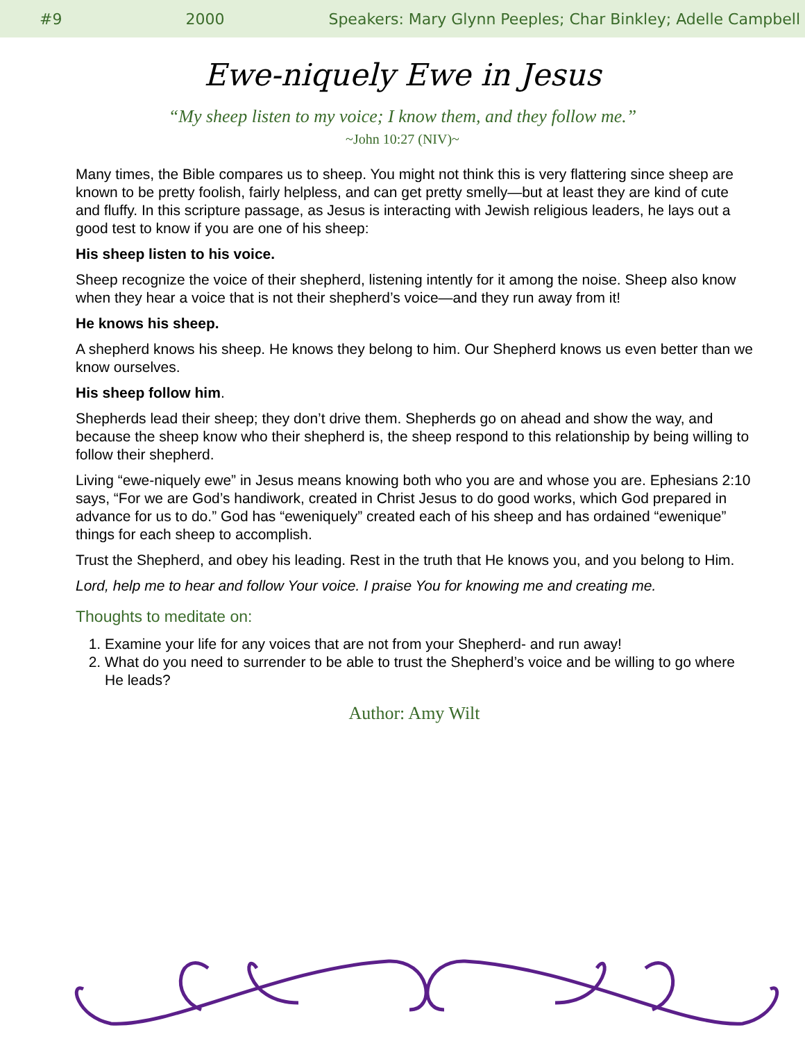#9 2000 Speakers: Mary Glynn Peeples; Char Binkley; Adelle Campbell
Ewe-niquely Ewe in Jesus
“My sheep listen to my voice; I know them, and they follow me.”
~John 10:27 (NIV)~
Many times, the Bible compares us to sheep. You might not think this is very flattering since sheep are known to be pretty foolish, fairly helpless, and can get pretty smelly—but at least they are kind of cute and fluffy. In this scripture passage, as Jesus is interacting with Jewish religious leaders, he lays out a good test to know if you are one of his sheep:
His sheep listen to his voice.
Sheep recognize the voice of their shepherd, listening intently for it among the noise. Sheep also know when they hear a voice that is not their shepherd’s voice—and they run away from it!
He knows his sheep.
A shepherd knows his sheep. He knows they belong to him. Our Shepherd knows us even better than we know ourselves.
His sheep follow him.
Shepherds lead their sheep; they don’t drive them. Shepherds go on ahead and show the way, and because the sheep know who their shepherd is, the sheep respond to this relationship by being willing to follow their shepherd.
Living “ewe-niquely ewe” in Jesus means knowing both who you are and whose you are. Ephesians 2:10 says, “For we are God’s handiwork, created in Christ Jesus to do good works, which God prepared in advance for us to do.” God has “eweniquely” created each of his sheep and has ordained “ewenique” things for each sheep to accomplish.
Trust the Shepherd, and obey his leading. Rest in the truth that He knows you, and you belong to Him.
Lord, help me to hear and follow Your voice. I praise You for knowing me and creating me.
Thoughts to meditate on:
1. Examine your life for any voices that are not from your Shepherd- and run away!
2. What do you need to surrender to be able to trust the Shepherd’s voice and be willing to go where He leads?
Author: Amy Wilt